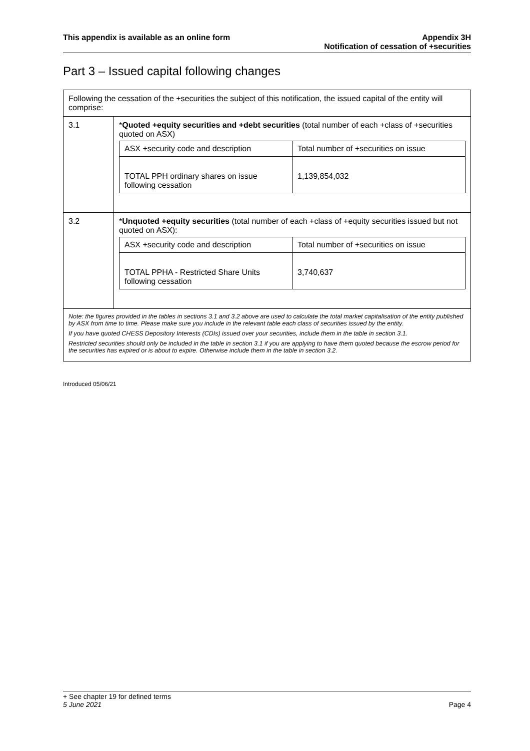This appendix is available as an online form
Appendix 3H
Notification of cessation of +securities
Part 3 – Issued capital following changes
| Following the cessation of the +securities the subject of this notification, the issued capital of the entity will comprise: | |
| 3.1 | * Quoted +equity securities and +debt securities (total number of each +class of +securities quoted on ASX) / ASX +security code and description / Total number of +securities on issue / / TOTAL PPH ordinary shares on issue following cessation / 1,139,854,032 / |
| 3.2 | * Unquoted +equity securities (total number of each +class of +equity securities issued but not quoted on ASX): / ASX +security code and description / Total number of +securities on issue / / TOTAL PPHA - Restricted Share Units following cessation / 3,740,637 / |
| Note: the figures provided in the tables in sections 3.1 and 3.2 above are used to calculate the total market capitalisation of the entity published by ASX from time to time. Please make sure you include in the relevant table each class of securities issued by the entity. If you have quoted CHESS Depository Interests (CDIs) issued over your securities, include them in the table in section 3.1. Restricted securities should only be included in the table in section 3.1 if you are applying to have them quoted because the escrow period for the securities has expired or is about to expire. Otherwise include them in the table in section 3.2. | |
Introduced 05/06/21
+ See chapter 19 for defined terms
5 June 2021 Page 4